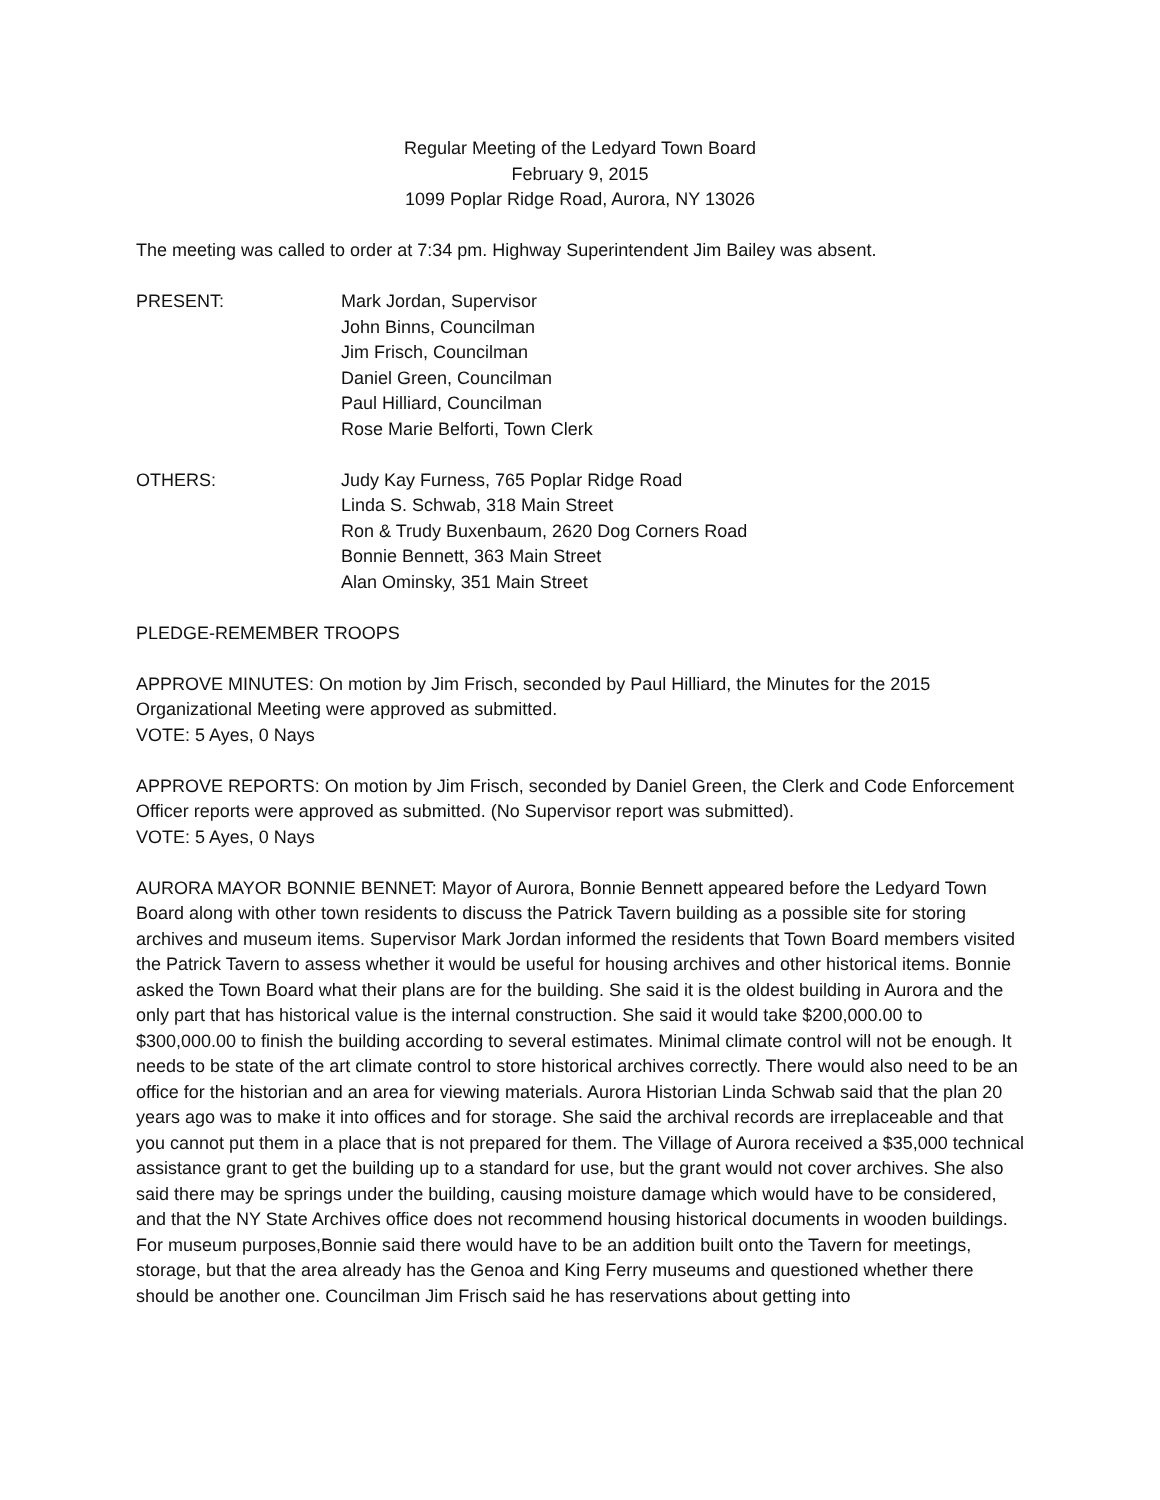Regular Meeting of the Ledyard Town Board
February 9, 2015
1099 Poplar Ridge Road, Aurora, NY 13026
The meeting was called to order at 7:34 pm. Highway Superintendent Jim Bailey was absent.
PRESENT: Mark Jordan, Supervisor
John Binns, Councilman
Jim Frisch, Councilman
Daniel Green, Councilman
Paul Hilliard, Councilman
Rose Marie Belforti, Town Clerk
OTHERS: Judy Kay Furness, 765 Poplar Ridge Road
Linda S. Schwab, 318 Main Street
Ron & Trudy Buxenbaum, 2620 Dog Corners Road
Bonnie Bennett, 363 Main Street
Alan Ominsky, 351 Main Street
PLEDGE-REMEMBER TROOPS
APPROVE MINUTES: On motion by Jim Frisch, seconded by Paul Hilliard, the Minutes for the 2015 Organizational Meeting were approved as submitted.
VOTE: 5 Ayes, 0 Nays
APPROVE REPORTS: On motion by Jim Frisch, seconded by Daniel Green, the Clerk and Code Enforcement Officer reports were approved as submitted. (No Supervisor report was submitted).
VOTE: 5 Ayes, 0 Nays
AURORA MAYOR BONNIE BENNET: Mayor of Aurora, Bonnie Bennett appeared before the Ledyard Town Board along with other town residents to discuss the Patrick Tavern building as a possible site for storing archives and museum items. Supervisor Mark Jordan informed the residents that Town Board members visited the Patrick Tavern to assess whether it would be useful for housing archives and other historical items. Bonnie asked the Town Board what their plans are for the building. She said it is the oldest building in Aurora and the only part that has historical value is the internal construction. She said it would take $200,000.00 to $300,000.00 to finish the building according to several estimates. Minimal climate control will not be enough. It needs to be state of the art climate control to store historical archives correctly. There would also need to be an office for the historian and an area for viewing materials. Aurora Historian Linda Schwab said that the plan 20 years ago was to make it into offices and for storage. She said the archival records are irreplaceable and that you cannot put them in a place that is not prepared for them. The Village of Aurora received a $35,000 technical assistance grant to get the building up to a standard for use, but the grant would not cover archives. She also said there may be springs under the building, causing moisture damage which would have to be considered, and that the NY State Archives office does not recommend housing historical documents in wooden buildings.
For museum purposes,Bonnie said there would have to be an addition built onto the Tavern for meetings, storage, but that the area already has the Genoa and King Ferry museums and questioned whether there should be another one. Councilman Jim Frisch said he has reservations about getting into